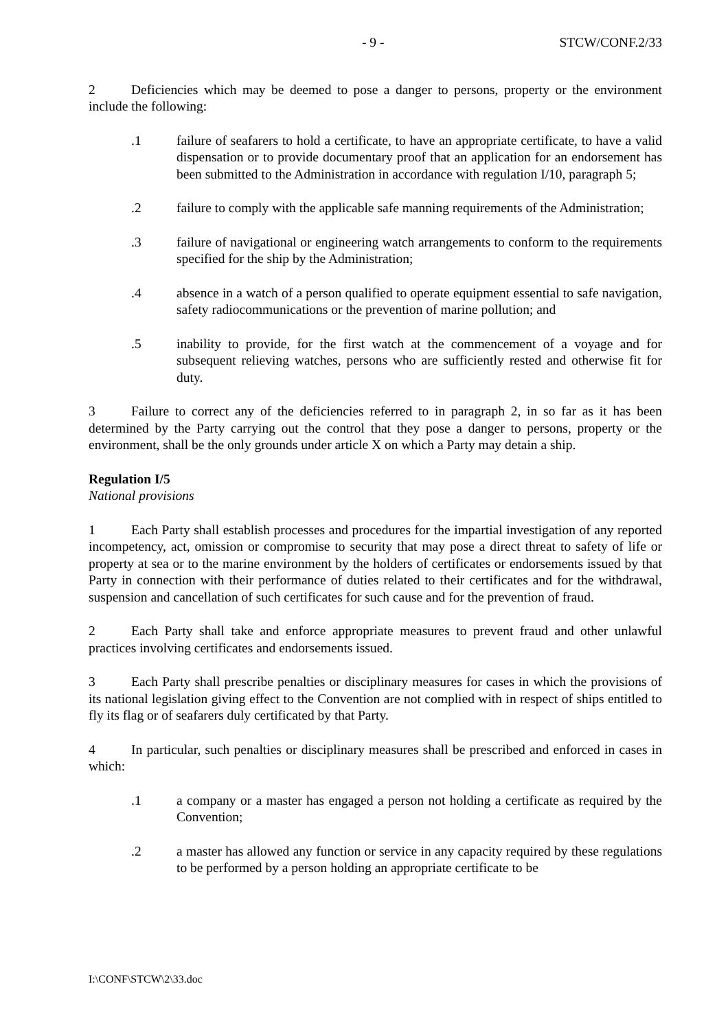- 9 - STCW/CONF.2/33
2 Deficiencies which may be deemed to pose a danger to persons, property or the environment include the following:
.1 failure of seafarers to hold a certificate, to have an appropriate certificate, to have a valid dispensation or to provide documentary proof that an application for an endorsement has been submitted to the Administration in accordance with regulation I/10, paragraph 5;
.2 failure to comply with the applicable safe manning requirements of the Administration;
.3 failure of navigational or engineering watch arrangements to conform to the requirements specified for the ship by the Administration;
.4 absence in a watch of a person qualified to operate equipment essential to safe navigation, safety radiocommunications or the prevention of marine pollution; and
.5 inability to provide, for the first watch at the commencement of a voyage and for subsequent relieving watches, persons who are sufficiently rested and otherwise fit for duty.
3 Failure to correct any of the deficiencies referred to in paragraph 2, in so far as it has been determined by the Party carrying out the control that they pose a danger to persons, property or the environment, shall be the only grounds under article X on which a Party may detain a ship.
Regulation I/5
National provisions
1 Each Party shall establish processes and procedures for the impartial investigation of any reported incompetency, act, omission or compromise to security that may pose a direct threat to safety of life or property at sea or to the marine environment by the holders of certificates or endorsements issued by that Party in connection with their performance of duties related to their certificates and for the withdrawal, suspension and cancellation of such certificates for such cause and for the prevention of fraud.
2 Each Party shall take and enforce appropriate measures to prevent fraud and other unlawful practices involving certificates and endorsements issued.
3 Each Party shall prescribe penalties or disciplinary measures for cases in which the provisions of its national legislation giving effect to the Convention are not complied with in respect of ships entitled to fly its flag or of seafarers duly certificated by that Party.
4 In particular, such penalties or disciplinary measures shall be prescribed and enforced in cases in which:
.1 a company or a master has engaged a person not holding a certificate as required by the Convention;
.2 a master has allowed any function or service in any capacity required by these regulations to be performed by a person holding an appropriate certificate to be
I:\CONF\STCW\2\33.doc